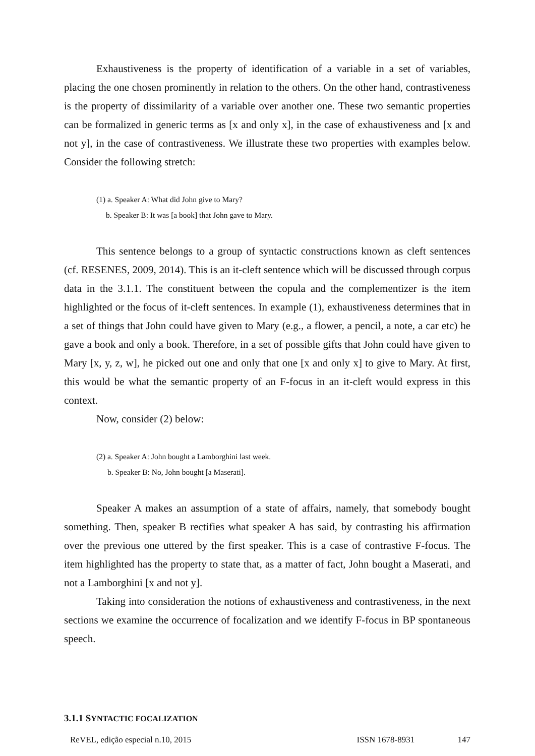Exhaustiveness is the property of identification of a variable in a set of variables, placing the one chosen prominently in relation to the others. On the other hand, contrastiveness is the property of dissimilarity of a variable over another one. These two semantic properties can be formalized in generic terms as [x and only x], in the case of exhaustiveness and [x and not y], in the case of contrastiveness. We illustrate these two properties with examples below. Consider the following stretch:
(1) a. Speaker A: What did John give to Mary?
b. Speaker B: It was [a book] that John gave to Mary.
This sentence belongs to a group of syntactic constructions known as cleft sentences (cf. RESENES, 2009, 2014). This is an it-cleft sentence which will be discussed through corpus data in the 3.1.1. The constituent between the copula and the complementizer is the item highlighted or the focus of it-cleft sentences. In example (1), exhaustiveness determines that in a set of things that John could have given to Mary (e.g., a flower, a pencil, a note, a car etc) he gave a book and only a book. Therefore, in a set of possible gifts that John could have given to Mary [x, y, z, w], he picked out one and only that one [x and only x] to give to Mary. At first, this would be what the semantic property of an F-focus in an it-cleft would express in this context.
Now, consider (2) below:
(2) a. Speaker A: John bought a Lamborghini last week.
b. Speaker B: No, John bought [a Maserati].
Speaker A makes an assumption of a state of affairs, namely, that somebody bought something. Then, speaker B rectifies what speaker A has said, by contrasting his affirmation over the previous one uttered by the first speaker. This is a case of contrastive F-focus. The item highlighted has the property to state that, as a matter of fact, John bought a Maserati, and not a Lamborghini [x and not y].
Taking into consideration the notions of exhaustiveness and contrastiveness, in the next sections we examine the occurrence of focalization and we identify F-focus in BP spontaneous speech.
3.1.1 SYNTACTIC FOCALIZATION
ReVEL, edição especial n.10, 2015 ISSN 1678-8931 147